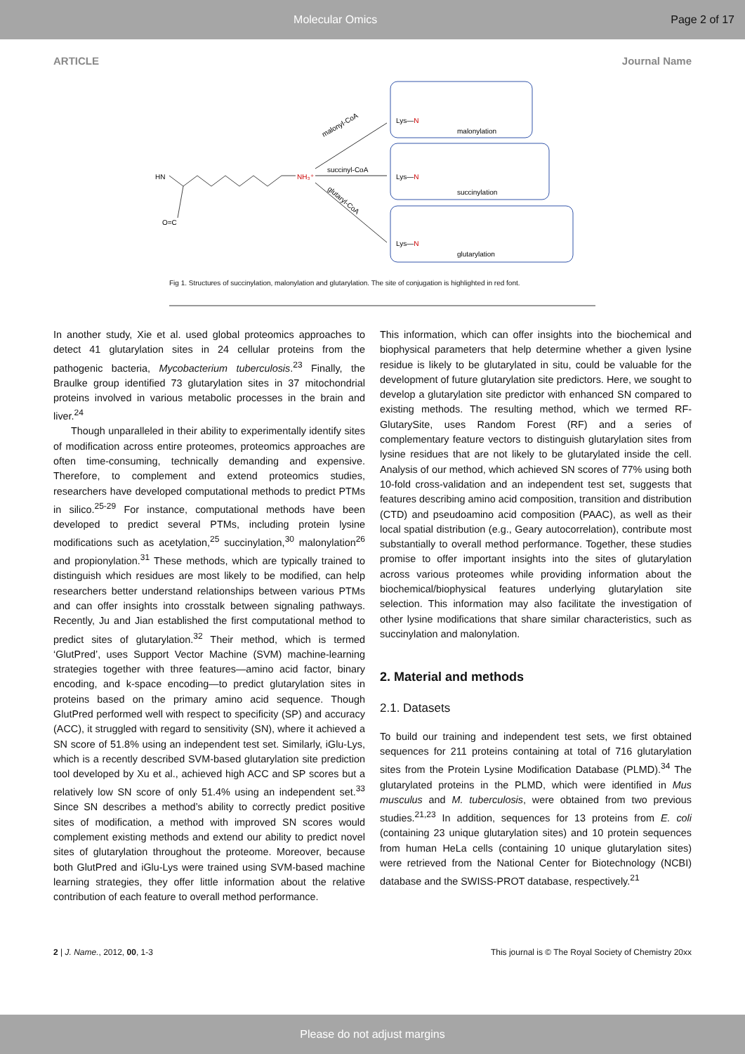Molecular Omics Page 2 of 17
ARTICLE Journal Name
HN
O=C
NH₃⁺
malonyl-CoA
succinyl-CoA
glutaryl-CoA
Lys—N
malonylation
Lys—N
succinylation
Lys—N
glutarylation
Fig 1. Structures of succinylation, malonylation and glutarylation. The site of conjugation is highlighted in red font.
In another study, Xie et al. used global proteomics approaches to detect 41 glutarylation sites in 24 cellular proteins from the pathogenic bacteria, Mycobacterium tuberculosis.<sup>23</sup> Finally, the Braulke group identified 73 glutarylation sites in 37 mitochondrial proteins involved in various metabolic processes in the brain and liver.<sup>24</sup>
Though unparalleled in their ability to experimentally identify sites of modification across entire proteomes, proteomics approaches are often time-consuming, technically demanding and expensive. Therefore, to complement and extend proteomics studies, researchers have developed computational methods to predict PTMs in silico.<sup>25-29</sup> For instance, computational methods have been developed to predict several PTMs, including protein lysine modifications such as acetylation,<sup>25</sup> succinylation,<sup>30</sup> malonylation<sup>26</sup> and propionylation.<sup>31</sup> These methods, which are typically trained to distinguish which residues are most likely to be modified, can help researchers better understand relationships between various PTMs and can offer insights into crosstalk between signaling pathways. Recently, Ju and Jian established the first computational method to predict sites of glutarylation.<sup>32</sup> Their method, which is termed ‘GlutPred’, uses Support Vector Machine (SVM) machine-learning strategies together with three features—amino acid factor, binary encoding, and k-space encoding—to predict glutarylation sites in proteins based on the primary amino acid sequence. Though GlutPred performed well with respect to specificity (SP) and accuracy (ACC), it struggled with regard to sensitivity (SN), where it achieved a SN score of 51.8% using an independent test set. Similarly, iGlu-Lys, which is a recently described SVM-based glutarylation site prediction tool developed by Xu et al., achieved high ACC and SP scores but a relatively low SN score of only 51.4% using an independent set.<sup>33</sup> Since SN describes a method’s ability to correctly predict positive sites of modification, a method with improved SN scores would complement existing methods and extend our ability to predict novel sites of glutarylation throughout the proteome. Moreover, because both GlutPred and iGlu-Lys were trained using SVM-based machine learning strategies, they offer little information about the relative contribution of each feature to overall method performance.
This information, which can offer insights into the biochemical and biophysical parameters that help determine whether a given lysine residue is likely to be glutarylated in situ, could be valuable for the development of future glutarylation site predictors. Here, we sought to develop a glutarylation site predictor with enhanced SN compared to existing methods. The resulting method, which we termed RF-GlutarySite, uses Random Forest (RF) and a series of complementary feature vectors to distinguish glutarylation sites from lysine residues that are not likely to be glutarylated inside the cell. Analysis of our method, which achieved SN scores of 77% using both 10-fold cross-validation and an independent test set, suggests that features describing amino acid composition, transition and distribution (CTD) and pseudoamino acid composition (PAAC), as well as their local spatial distribution (e.g., Geary autocorrelation), contribute most substantially to overall method performance. Together, these studies promise to offer important insights into the sites of glutarylation across various proteomes while providing information about the biochemical/biophysical features underlying glutarylation site selection. This information may also facilitate the investigation of other lysine modifications that share similar characteristics, such as succinylation and malonylation.
2. Material and methods
2.1. Datasets
To build our training and independent test sets, we first obtained sequences for 211 proteins containing at total of 716 glutarylation sites from the Protein Lysine Modification Database (PLMD).<sup>34</sup> The glutarylated proteins in the PLMD, which were identified in Mus musculus and M. tuberculosis, were obtained from two previous studies.<sup>21,23</sup> In addition, sequences for 13 proteins from E. coli (containing 23 unique glutarylation sites) and 10 protein sequences from human HeLa cells (containing 10 unique glutarylation sites) were retrieved from the National Center for Biotechnology (NCBI) database and the SWISS-PROT database, respectively.<sup>21</sup>
2 | J. Name., 2012, 00, 1-3 This journal is © The Royal Society of Chemistry 20xx
Please do not adjust margins